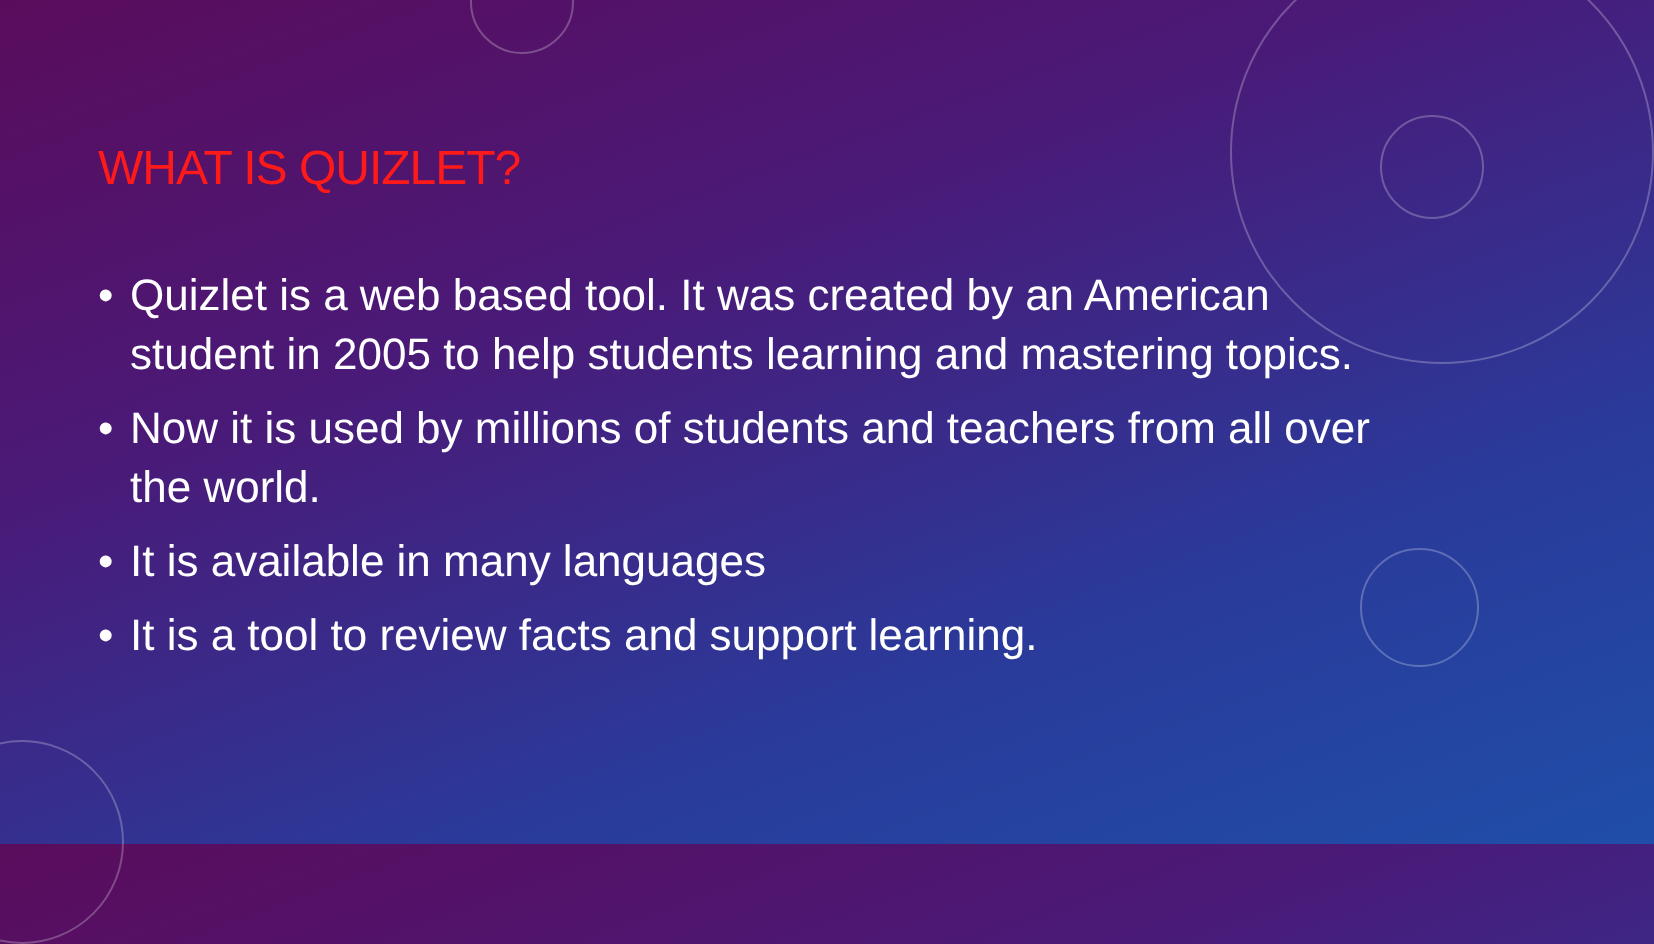WHAT IS QUIZLET?
• Quizlet is a web based tool. It was created by an American student in 2005 to help students learning and mastering topics.
• Now it is used by millions of students and teachers from all over the world.
• It is available in many languages
• It is a tool to review facts and support learning.